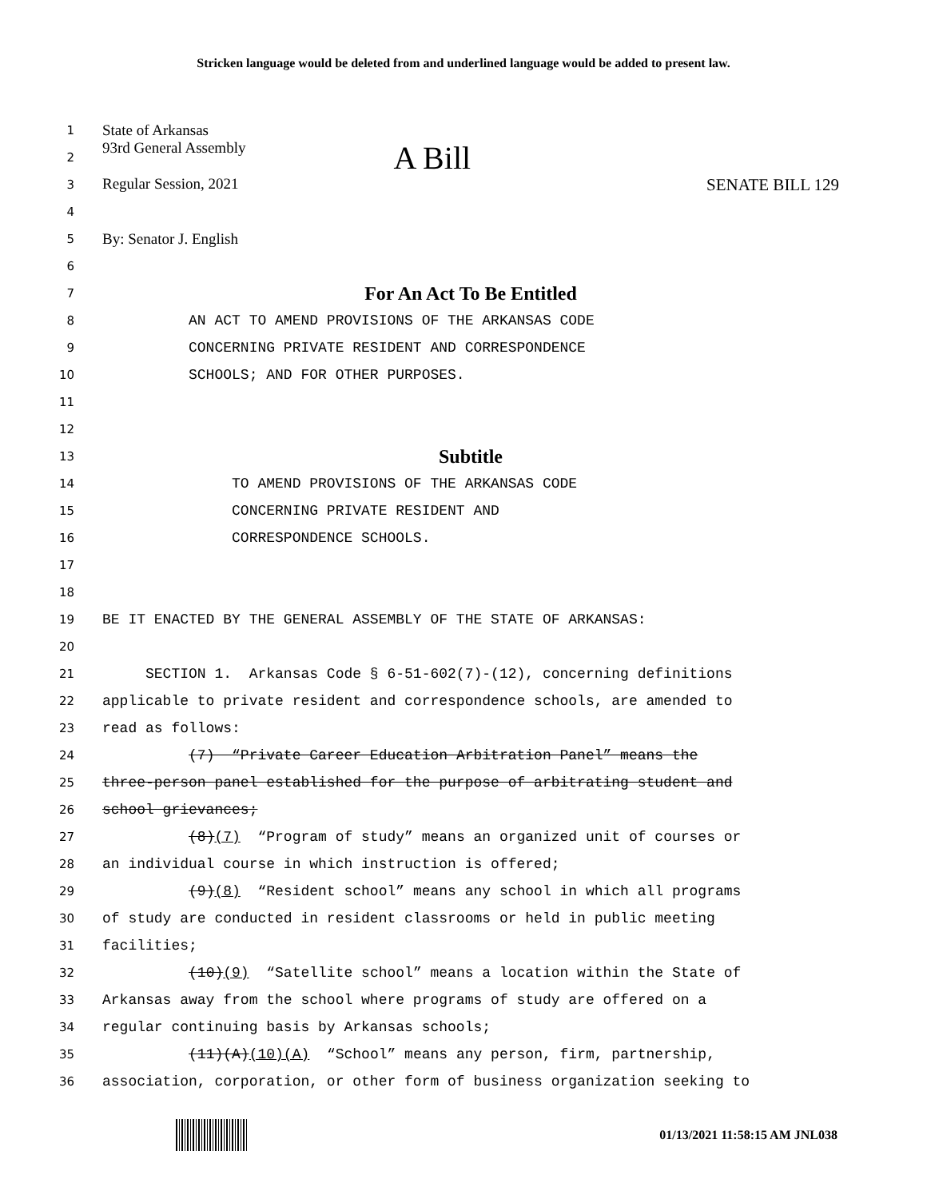Stricken language would be deleted from and underlined language would be added to present law.
1 State of Arkansas
2 93rd General Assembly A Bill
3 Regular Session, 2021 SENATE BILL 129
4
5 By: Senator J. English
6
7 For An Act To Be Entitled
8 AN ACT TO AMEND PROVISIONS OF THE ARKANSAS CODE
9 CONCERNING PRIVATE RESIDENT AND CORRESPONDENCE
10 SCHOOLS; AND FOR OTHER PURPOSES.
11
12
13 Subtitle
14 TO AMEND PROVISIONS OF THE ARKANSAS CODE
15 CONCERNING PRIVATE RESIDENT AND
16 CORRESPONDENCE SCHOOLS.
17
18
19 BE IT ENACTED BY THE GENERAL ASSEMBLY OF THE STATE OF ARKANSAS:
20
21 SECTION 1. Arkansas Code § 6-51-602(7)-(12), concerning definitions
22 applicable to private resident and correspondence schools, are amended to
23 read as follows:
24 (7) “Private Career Education Arbitration Panel” means the
25 three-person panel established for the purpose of arbitrating student and
26 school grievances;
27 (8)(7) “Program of study” means an organized unit of courses or
28 an individual course in which instruction is offered;
29 (9)(8) “Resident school” means any school in which all programs
30 of study are conducted in resident classrooms or held in public meeting
31 facilities;
32 (10)(9) “Satellite school” means a location within the State of
33 Arkansas away from the school where programs of study are offered on a
34 regular continuing basis by Arkansas schools;
35 (11)(A)(10)(A) “School” means any person, firm, partnership,
36 association, corporation, or other form of business organization seeking to
01/13/2021 11:58:15 AM JNL038